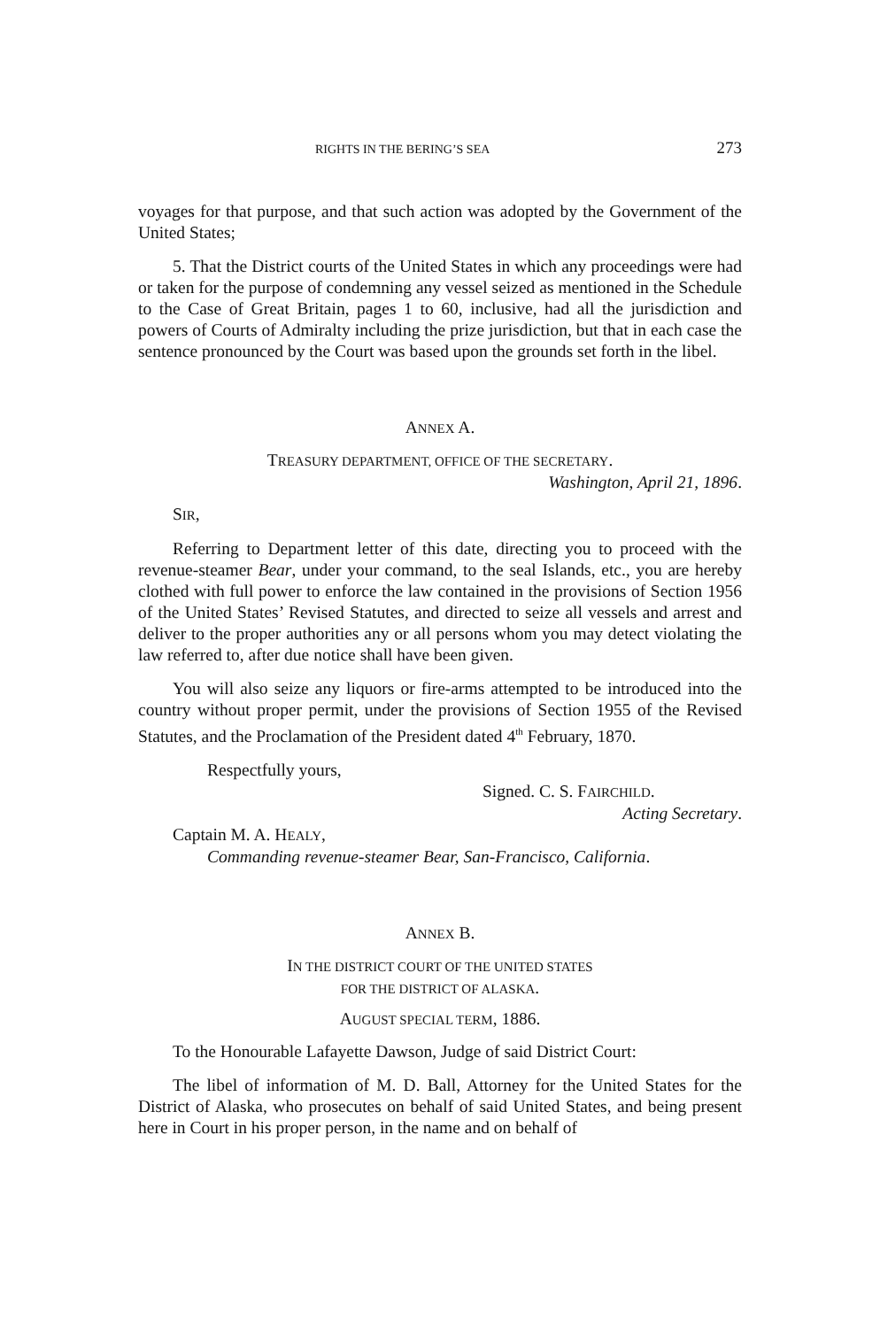RIGHTS IN THE BERING’S SEA 273
voyages for that purpose, and that such action was adopted by the Government of the United States;
5. That the District courts of the United States in which any proceedings were had or taken for the purpose of condemning any vessel seized as mentioned in the Schedule to the Case of Great Britain, pages 1 to 60, inclusive, had all the jurisdiction and powers of Courts of Admiralty including the prize jurisdiction, but that in each case the sentence pronounced by the Court was based upon the grounds set forth in the libel.
ANNEX A.
TREASURY DEPARTMENT, OFFICE OF THE SECRETARY.
Washington, April 21, 1896.
SIR,
Referring to Department letter of this date, directing you to proceed with the revenue-steamer Bear, under your command, to the seal Islands, etc., you are hereby clothed with full power to enforce the law contained in the provisions of Section 1956 of the United States’ Revised Statutes, and directed to seize all vessels and arrest and deliver to the proper authorities any or all persons whom you may detect violating the law referred to, after due notice shall have been given.
You will also seize any liquors or fire-arms attempted to be introduced into the country without proper permit, under the provisions of Section 1955 of the Revised Statutes, and the Proclamation of the President dated 4<sup>th</sup> February, 1870.
Respectfully yours,
Signed. C. S. FAIRCHILD.
Acting Secretary.
Captain M. A. HEALY,
Commanding revenue-steamer Bear, San-Francisco, California.
ANNEX B.
IN THE DISTRICT COURT OF THE UNITED STATES
FOR THE DISTRICT OF ALASKA.
AUGUST SPECIAL TERM, 1886.
To the Honourable Lafayette Dawson, Judge of said District Court:
The libel of information of M. D. Ball, Attorney for the United States for the District of Alaska, who prosecutes on behalf of said United States, and being present here in Court in his proper person, in the name and on behalf of